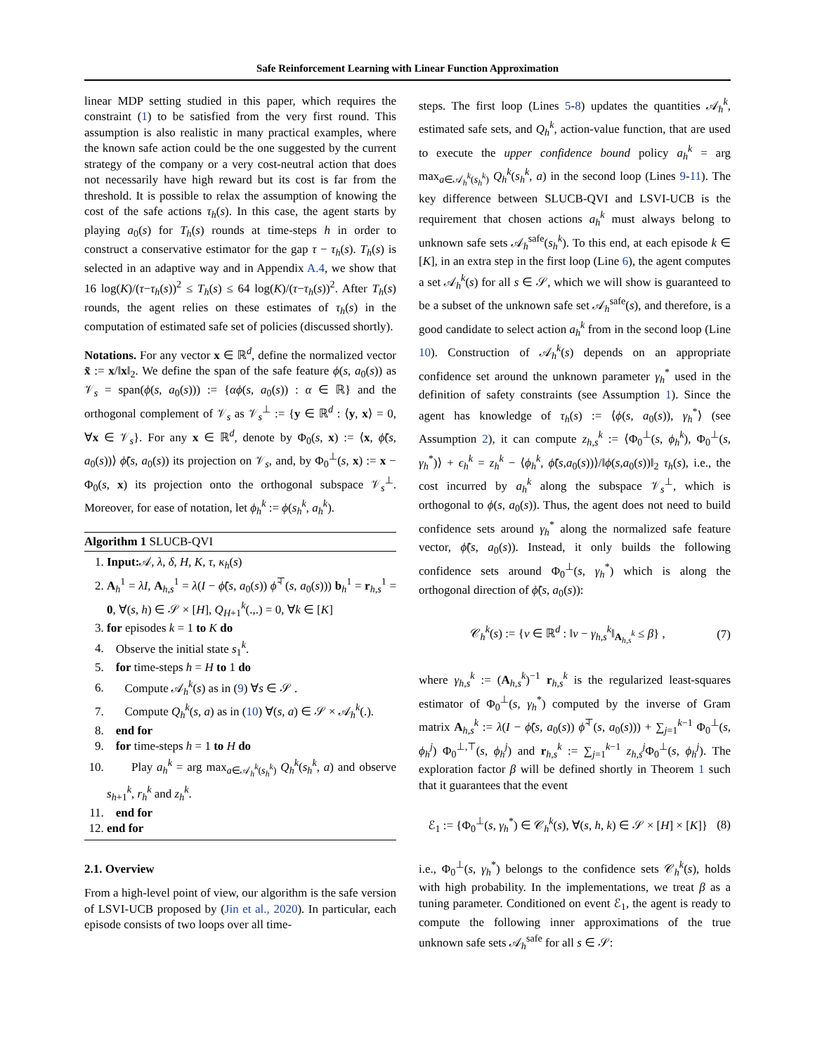Safe Reinforcement Learning with Linear Function Approximation
linear MDP setting studied in this paper, which requires the constraint (1) to be satisfied from the very first round. This assumption is also realistic in many practical examples, where the known safe action could be the one suggested by the current strategy of the company or a very cost-neutral action that does not necessarily have high reward but its cost is far from the threshold. It is possible to relax the assumption of knowing the cost of the safe actions τ<sub>h</sub>(s). In this case, the agent starts by playing a<sub>0</sub>(s) for T<sub>h</sub>(s) rounds at time-steps h in order to construct a conservative estimator for the gap τ − τ<sub>h</sub>(s). T<sub>h</sub>(s) is selected in an adaptive way and in Appendix A.4, we show that 16 log(K)/(τ−τ<sub>h</sub>(s))<sup>2</sup> ≤ T<sub>h</sub>(s) ≤ 64 log(K)/(τ−τ<sub>h</sub>(s))<sup>2</sup>. After T<sub>h</sub>(s) rounds, the agent relies on these estimates of τ<sub>h</sub>(s) in the computation of estimated safe set of policies (discussed shortly).
Notations. For any vector x ∈ ℝ<sup>d</sup>, define the normalized vector x̃ := x/‖x‖<sub>2</sub>. We define the span of the safe feature ϕ(s, a<sub>0</sub>(s)) as 𝒱<sub>s</sub> = span(ϕ(s, a<sub>0</sub>(s))) := {αϕ(s, a<sub>0</sub>(s)) : α ∈ ℝ} and the orthogonal complement of 𝒱<sub>s</sub> as 𝒱<sub>s</sub><sup>⊥</sup> := {y ∈ ℝ<sup>d</sup> : ⟨y, x⟩ = 0, ∀x ∈ 𝒱<sub>s</sub>}. For any x ∈ ℝ<sup>d</sup>, denote by Φ<sub>0</sub>(s, x) := ⟨x, ϕ̃(s, a<sub>0</sub>(s))⟩ ϕ̃(s, a<sub>0</sub>(s)) its projection on 𝒱<sub>s</sub>, and, by Φ<sub>0</sub><sup>⊥</sup>(s, x) := x − Φ<sub>0</sub>(s, x) its projection onto the orthogonal subspace 𝒱<sub>s</sub><sup>⊥</sup>. Moreover, for ease of notation, let ϕ<sub>h</sub><sup>k</sup> := ϕ(s<sub>h</sub><sup>k</sup>, a<sub>h</sub><sup>k</sup>).
Algorithm 1 SLUCB-QVI
1. Input: 𝒜, λ, δ, H, K, τ, κ<sub>h</sub>(s)
2. A<sub>h</sub><sup>1</sup> = λI, A<sub>h,s</sub><sup>1</sup> = λ(I − ϕ̃(s, a<sub>0</sub>(s)) ϕ̃<sup>⊤</sup>(s, a<sub>0</sub>(s))) b<sub>h</sub><sup>1</sup> = r<sub>h,s</sub><sup>1</sup> = 0, ∀(s, h) ∈ 𝒮 × [H], Q<sub>H+1</sub><sup>k</sup>(.,.) = 0, ∀k ∈ [K]
3. for episodes k = 1 to K do
4. Observe the initial state s<sub>1</sub><sup>k</sup>.
5. for time-steps h = H to 1 do
6. Compute 𝒜<sub>h</sub><sup>k</sup>(s) as in (9) ∀s ∈ 𝒮 .
7. Compute Q<sub>h</sub><sup>k</sup>(s, a) as in (10) ∀(s, a) ∈ 𝒮 × 𝒜<sub>h</sub><sup>k</sup>(.).
8. end for
9. for time-steps h = 1 to H do
10. Play a<sub>h</sub><sup>k</sup> = arg max<sub>a∈𝒜<sub>h</sub><sup>k</sup>(s<sub>h</sub><sup>k</sup>)</sub> Q<sub>h</sub><sup>k</sup>(s<sub>h</sub><sup>k</sup>, a) and observe s<sub>h+1</sub><sup>k</sup>, r<sub>h</sub><sup>k</sup> and z<sub>h</sub><sup>k</sup>.
11. end for
12. end for
2.1. Overview
From a high-level point of view, our algorithm is the safe version of LSVI-UCB proposed by (Jin et al., 2020). In particular, each episode consists of two loops over all time-
steps. The first loop (Lines 5-8) updates the quantities 𝒜<sub>h</sub><sup>k</sup>, estimated safe sets, and Q<sub>h</sub><sup>k</sup>, action-value function, that are used to execute the upper confidence bound policy a<sub>h</sub><sup>k</sup> = arg max<sub>a∈𝒜<sub>h</sub><sup>k</sup>(s<sub>h</sub><sup>k</sup>)</sub> Q<sub>h</sub><sup>k</sup>(s<sub>h</sub><sup>k</sup>, a) in the second loop (Lines 9-11). The key difference between SLUCB-QVI and LSVI-UCB is the requirement that chosen actions a<sub>h</sub><sup>k</sup> must always belong to unknown safe sets 𝒜<sub>h</sub><sup>safe</sup>(s<sub>h</sub><sup>k</sup>). To this end, at each episode k ∈ [K], in an extra step in the first loop (Line 6), the agent computes a set 𝒜<sub>h</sub><sup>k</sup>(s) for all s ∈ 𝒮, which we will show is guaranteed to be a subset of the unknown safe set 𝒜<sub>h</sub><sup>safe</sup>(s), and therefore, is a good candidate to select action a<sub>h</sub><sup>k</sup> from in the second loop (Line 10). Construction of 𝒜<sub>h</sub><sup>k</sup>(s) depends on an appropriate confidence set around the unknown parameter γ<sub>h</sub><sup>*</sup> used in the definition of safety constraints (see Assumption 1). Since the agent has knowledge of τ<sub>h</sub>(s) := ⟨ϕ(s, a<sub>0</sub>(s)), γ<sub>h</sub><sup>*</sup>⟩ (see Assumption 2), it can compute z<sub>h,s</sub><sup>k</sup> := ⟨Φ<sub>0</sub><sup>⊥</sup>(s, ϕ<sub>h</sub><sup>k</sup>), Φ<sub>0</sub><sup>⊥</sup>(s, γ<sub>h</sub><sup>*</sup>)⟩ + ϵ<sub>h</sub><sup>k</sup> = z<sub>h</sub><sup>k</sup> − ⟨ϕ<sub>h</sub><sup>k</sup>, ϕ̃(s,a<sub>0</sub>(s))⟩/‖ϕ(s,a<sub>0</sub>(s))‖<sub>2</sub> τ<sub>h</sub>(s), i.e., the cost incurred by a<sub>h</sub><sup>k</sup> along the subspace 𝒱<sub>s</sub><sup>⊥</sup>, which is orthogonal to ϕ(s, a<sub>0</sub>(s)). Thus, the agent does not need to build confidence sets around γ<sub>h</sub><sup>*</sup> along the normalized safe feature vector, ϕ̃(s, a<sub>0</sub>(s)). Instead, it only builds the following confidence sets around Φ<sub>0</sub><sup>⊥</sup>(s, γ<sub>h</sub><sup>*</sup>) which is along the orthogonal direction of ϕ̃(s, a<sub>0</sub>(s)):
𝒞<sub>h</sub><sup>k</sup>(s) := {ν ∈ ℝ<sup>d</sup> : ‖ν − γ<sub>h,s</sub><sup>k</sup>‖<sub>A<sub>h,s</sub><sup>k</sup></sub> ≤ β} , (7)
where γ<sub>h,s</sub><sup>k</sup> := (A<sub>h,s</sub><sup>k</sup>)<sup>−1</sup> r<sub>h,s</sub><sup>k</sup> is the regularized least-squares estimator of Φ<sub>0</sub><sup>⊥</sup>(s, γ<sub>h</sub><sup>*</sup>) computed by the inverse of Gram matrix A<sub>h,s</sub><sup>k</sup> := λ(I − ϕ̃(s, a<sub>0</sub>(s)) ϕ̃<sup>⊤</sup>(s, a<sub>0</sub>(s))) + ∑<sub>j=1</sub><sup>k−1</sup> Φ<sub>0</sub><sup>⊥</sup>(s, ϕ<sub>h</sub><sup>j</sup>) Φ<sub>0</sub><sup>⊥,⊤</sup>(s, ϕ<sub>h</sub><sup>j</sup>) and r<sub>h,s</sub><sup>k</sup> := ∑<sub>j=1</sub><sup>k−1</sup> z<sub>h,s</sub><sup>j</sup>Φ<sub>0</sub><sup>⊥</sup>(s, ϕ<sub>h</sub><sup>j</sup>). The exploration factor β will be defined shortly in Theorem 1 such that it guarantees that the event
ℰ<sub>1</sub> := {Φ<sub>0</sub><sup>⊥</sup>(s, γ<sub>h</sub><sup>*</sup>) ∈ 𝒞<sub>h</sub><sup>k</sup>(s), ∀(s, h, k) ∈ 𝒮 × [H] × [K]} (8)
i.e., Φ<sub>0</sub><sup>⊥</sup>(s, γ<sub>h</sub><sup>*</sup>) belongs to the confidence sets 𝒞<sub>h</sub><sup>k</sup>(s), holds with high probability. In the implementations, we treat β as a tuning parameter. Conditioned on event ℰ<sub>1</sub>, the agent is ready to compute the following inner approximations of the true unknown safe sets 𝒜<sub>h</sub><sup>safe</sup> for all s ∈ 𝒮: